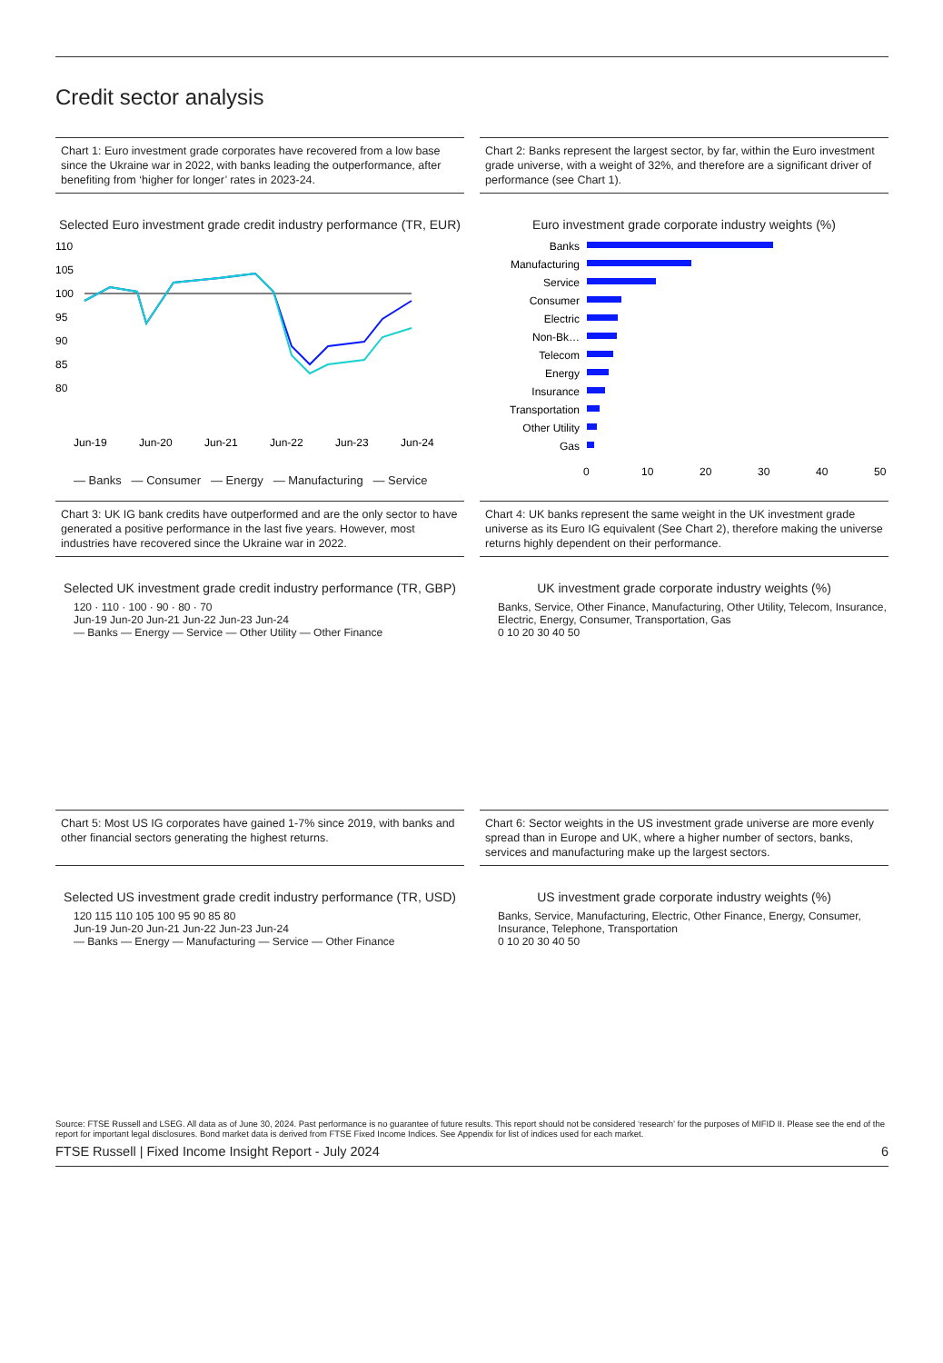Credit sector analysis
Chart 1: Euro investment grade corporates have recovered from a low base since the Ukraine war in 2022, with banks leading the outperformance, after benefiting from ‘higher for longer’ rates in 2023-24.
Selected Euro investment grade credit industry performance (TR, EUR)
110
105
100
95
90
85
80
Jun-19
Jun-20
Jun-21
Jun-22
Jun-23
Jun-24
— Banks — Consumer — Energy — Manufacturing — Service
Chart 2: Banks represent the largest sector, by far, within the Euro investment grade universe, with a weight of 32%, and therefore are a significant driver of performance (see Chart 1).
Euro investment grade corporate industry weights (%)
Banks
Manufacturing
Service
Consumer
Electric
Non-Bk…
Telecom
Energy
Insurance
Transportation
Other Utility
Gas
0
10
20
30
40
50
Chart 3: UK IG bank credits have outperformed and are the only sector to have generated a positive performance in the last five years. However, most industries have recovered since the Ukraine war in 2022.
Selected UK investment grade credit industry performance (TR, GBP)
120 · 110 · 100 · 90 · 80 · 70
Jun-19 Jun-20 Jun-21 Jun-22 Jun-23 Jun-24
— Banks — Energy — Service — Other Utility — Other Finance
Chart 4: UK banks represent the same weight in the UK investment grade universe as its Euro IG equivalent (See Chart 2), therefore making the universe returns highly dependent on their performance.
UK investment grade corporate industry weights (%)
Banks, Service, Other Finance, Manufacturing, Other Utility, Telecom, Insurance, Electric, Energy, Consumer, Transportation, Gas
0 10 20 30 40 50
Chart 5: Most US IG corporates have gained 1-7% since 2019, with banks and other financial sectors generating the highest returns.
Selected US investment grade credit industry performance (TR, USD)
120 115 110 105 100 95 90 85 80
Jun-19 Jun-20 Jun-21 Jun-22 Jun-23 Jun-24
— Banks — Energy — Manufacturing — Service — Other Finance
Chart 6: Sector weights in the US investment grade universe are more evenly spread than in Europe and UK, where a higher number of sectors, banks, services and manufacturing make up the largest sectors.
US investment grade corporate industry weights (%)
Banks, Service, Manufacturing, Electric, Other Finance, Energy, Consumer, Insurance, Telephone, Transportation
0 10 20 30 40 50
Source: FTSE Russell and LSEG. All data as of June 30, 2024. Past performance is no guarantee of future results. This report should not be considered ‘research’ for the purposes of MIFID II. Please see the end of the report for important legal disclosures. Bond market data is derived from FTSE Fixed Income Indices. See Appendix for list of indices used for each market.
FTSE Russell | Fixed Income Insight Report - July 2024 6